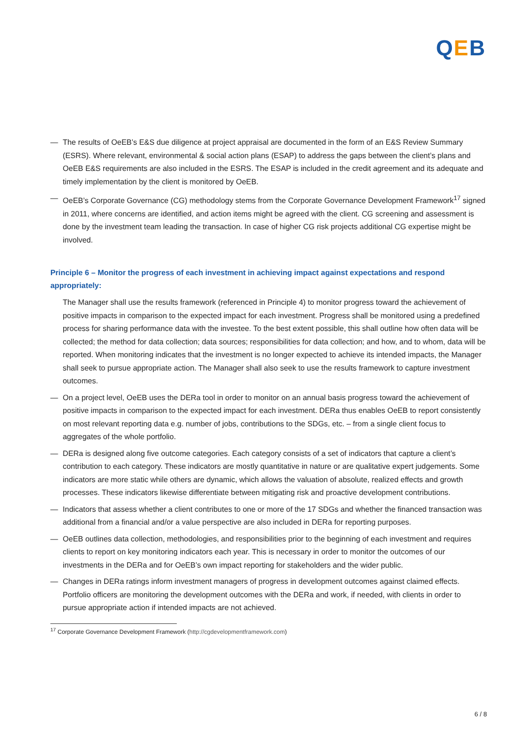QEB
— The results of OeEB’s E&S due diligence at project appraisal are documented in the form of an E&S Review Summary (ESRS). Where relevant, environmental & social action plans (ESAP) to address the gaps between the client’s plans and OeEB E&S requirements are also included in the ESRS. The ESAP is included in the credit agreement and its adequate and timely implementation by the client is monitored by OeEB.
— OeEB’s Corporate Governance (CG) methodology stems from the Corporate Governance Development Framework<sup>17</sup> signed in 2011, where concerns are identified, and action items might be agreed with the client. CG screening and assessment is done by the investment team leading the transaction. In case of higher CG risk projects additional CG expertise might be involved.
Principle 6 – Monitor the progress of each investment in achieving impact against expectations and respond appropriately:
The Manager shall use the results framework (referenced in Principle 4) to monitor progress toward the achievement of positive impacts in comparison to the expected impact for each investment. Progress shall be monitored using a predefined process for sharing performance data with the investee. To the best extent possible, this shall outline how often data will be collected; the method for data collection; data sources; responsibilities for data collection; and how, and to whom, data will be reported. When monitoring indicates that the investment is no longer expected to achieve its intended impacts, the Manager shall seek to pursue appropriate action. The Manager shall also seek to use the results framework to capture investment outcomes.
— On a project level, OeEB uses the DERa tool in order to monitor on an annual basis progress toward the achievement of positive impacts in comparison to the expected impact for each investment. DERa thus enables OeEB to report consistently on most relevant reporting data e.g. number of jobs, contributions to the SDGs, etc. – from a single client focus to aggregates of the whole portfolio.
— DERa is designed along five outcome categories. Each category consists of a set of indicators that capture a client’s contribution to each category. These indicators are mostly quantitative in nature or are qualitative expert judgements. Some indicators are more static while others are dynamic, which allows the valuation of absolute, realized effects and growth processes. These indicators likewise differentiate between mitigating risk and proactive development contributions.
— Indicators that assess whether a client contributes to one or more of the 17 SDGs and whether the financed transaction was additional from a financial and/or a value perspective are also included in DERa for reporting purposes.
— OeEB outlines data collection, methodologies, and responsibilities prior to the beginning of each investment and requires clients to report on key monitoring indicators each year. This is necessary in order to monitor the outcomes of our investments in the DERa and for OeEB’s own impact reporting for stakeholders and the wider public.
— Changes in DERa ratings inform investment managers of progress in development outcomes against claimed effects. Portfolio officers are monitoring the development outcomes with the DERa and work, if needed, with clients in order to pursue appropriate action if intended impacts are not achieved.
<sup>17</sup> Corporate Governance Development Framework (http://cgdevelopmentframework.com)
6 / 8